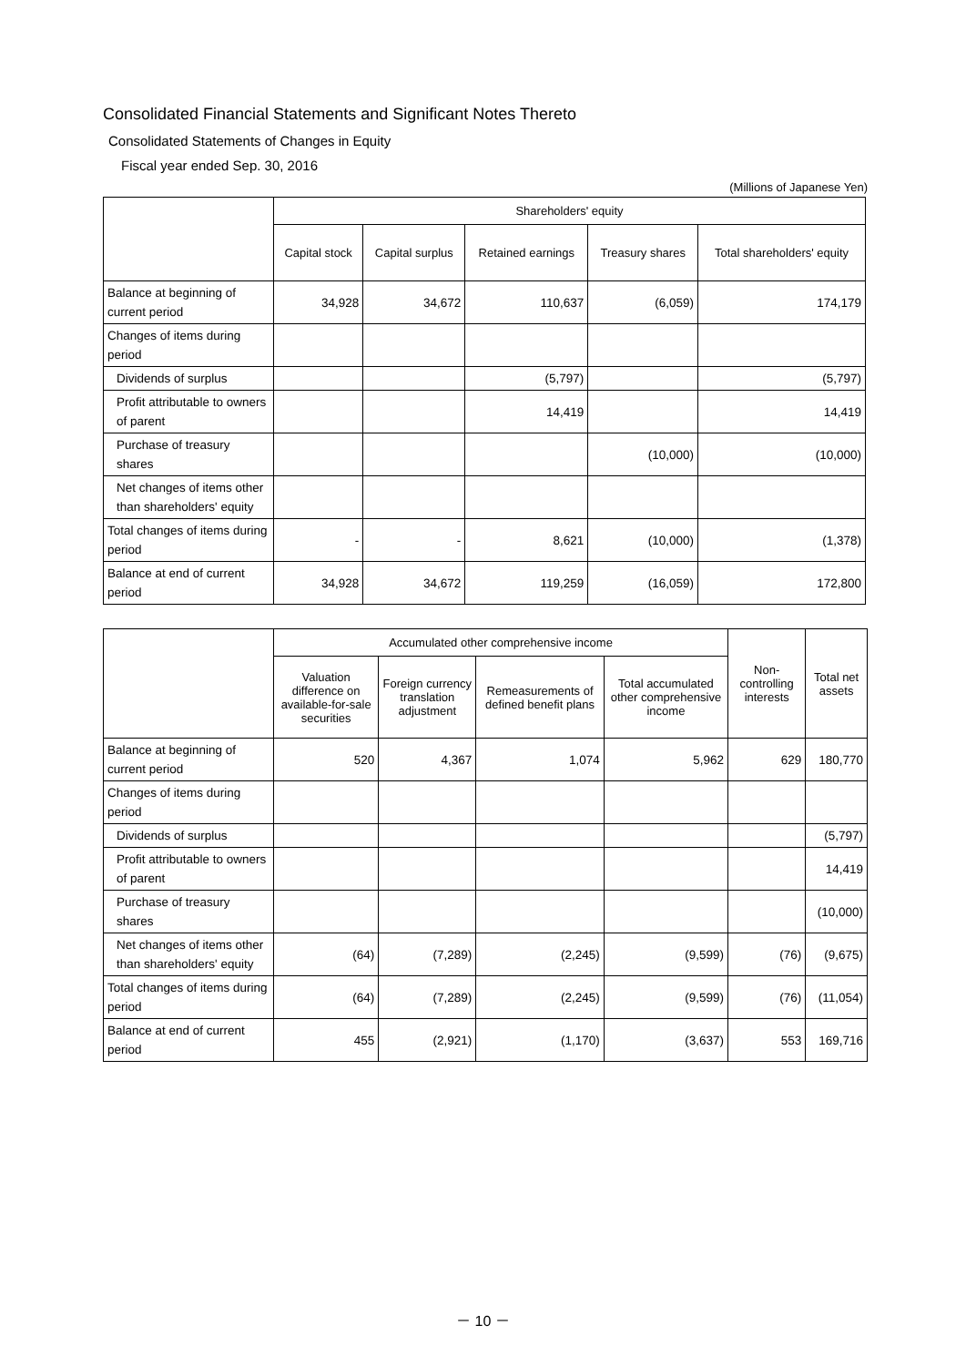Consolidated Financial Statements and Significant Notes Thereto
Consolidated Statements of Changes in Equity
Fiscal year ended Sep. 30, 2016
(Millions of Japanese Yen)
| | Shareholders' equity | | | | |
| --- | --- | --- | --- | --- | --- |
| | Capital stock | Capital surplus | Retained earnings | Treasury shares | Total shareholders' equity |
| Balance at beginning of current period | 34,928 | 34,672 | 110,637 | (6,059) | 174,179 |
| Changes of items during period | | | | | |
| Dividends of surplus | | | (5,797) | | (5,797) |
| Profit attributable to owners of parent | | | 14,419 | | 14,419 |
| Purchase of treasury shares | | | | (10,000) | (10,000) |
| Net changes of items other than shareholders' equity | | | | | |
| Total changes of items during period | - | - | 8,621 | (10,000) | (1,378) |
| Balance at end of current period | 34,928 | 34,672 | 119,259 | (16,059) | 172,800 |
| | Accumulated other comprehensive income | | | | Non-controlling interests | Total net assets |
| --- | --- | --- | --- | --- | --- | --- |
| | Valuation difference on available-for-sale securities | Foreign currency translation adjustment | Remeasurements of defined benefit plans | Total accumulated other comprehensive income | | |
| Balance at beginning of current period | 520 | 4,367 | 1,074 | 5,962 | 629 | 180,770 |
| Changes of items during period | | | | | | |
| Dividends of surplus | | | | | | (5,797) |
| Profit attributable to owners of parent | | | | | | 14,419 |
| Purchase of treasury shares | | | | | | (10,000) |
| Net changes of items other than shareholders' equity | (64) | (7,289) | (2,245) | (9,599) | (76) | (9,675) |
| Total changes of items during period | (64) | (7,289) | (2,245) | (9,599) | (76) | (11,054) |
| Balance at end of current period | 455 | (2,921) | (1,170) | (3,637) | 553 | 169,716 |
－ 10 －